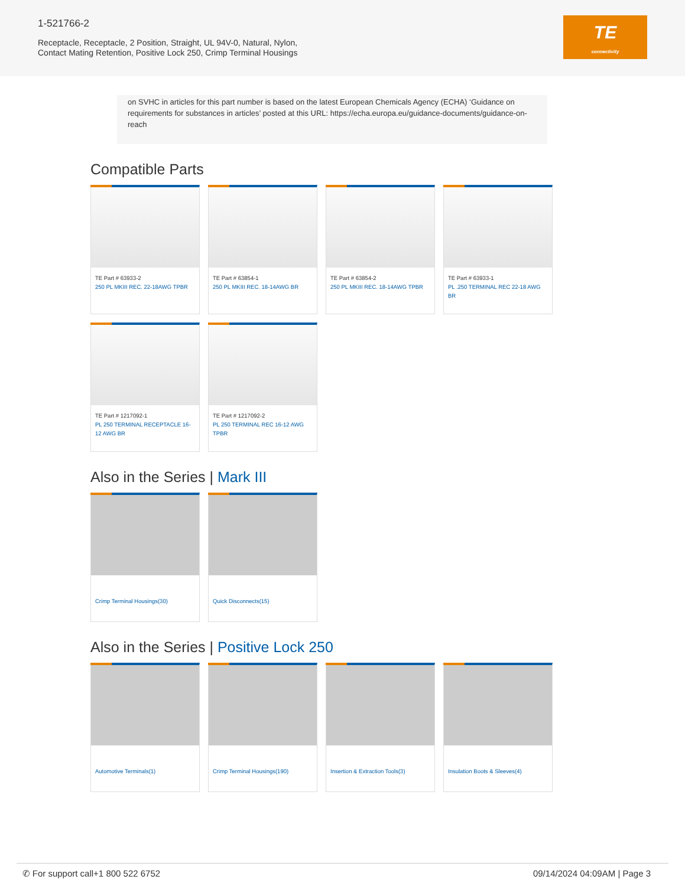1-521766-2
Receptacle, Receptacle, 2 Position, Straight, UL 94V-0, Natural, Nylon, Contact Mating Retention, Positive Lock 250, Crimp Terminal Housings
TE
connectivity
on SVHC in articles for this part number is based on the latest European Chemicals Agency (ECHA) ‘Guidance on requirements for substances in articles’ posted at this URL: https://echa.europa.eu/guidance-documents/guidance-on-reach
Compatible Parts
TE Part # 63933-2
250 PL MKIII REC. 22-18AWG TPBR
TE Part # 63854-1
250 PL MKIII REC. 18-14AWG BR
TE Part # 63854-2
250 PL MKIII REC. 18-14AWG TPBR
TE Part # 63933-1
PL .250 TERMINAL REC 22-18 AWG BR
TE Part # 1217092-1
PL 250 TERMINAL RECEPTACLE 16-12 AWG BR
TE Part # 1217092-2
PL 250 TERMINAL REC 16-12 AWG TPBR
Also in the Series | Mark III
Crimp Terminal Housings(30)
Quick Disconnects(15)
Also in the Series | Positive Lock 250
Automotive Terminals(1)
Crimp Terminal Housings(190)
Insertion & Extraction Tools(3)
Insulation Boots & Sleeves(4)
✆ For support call+1 800 522 6752 09/14/2024 04:09AM | Page 3